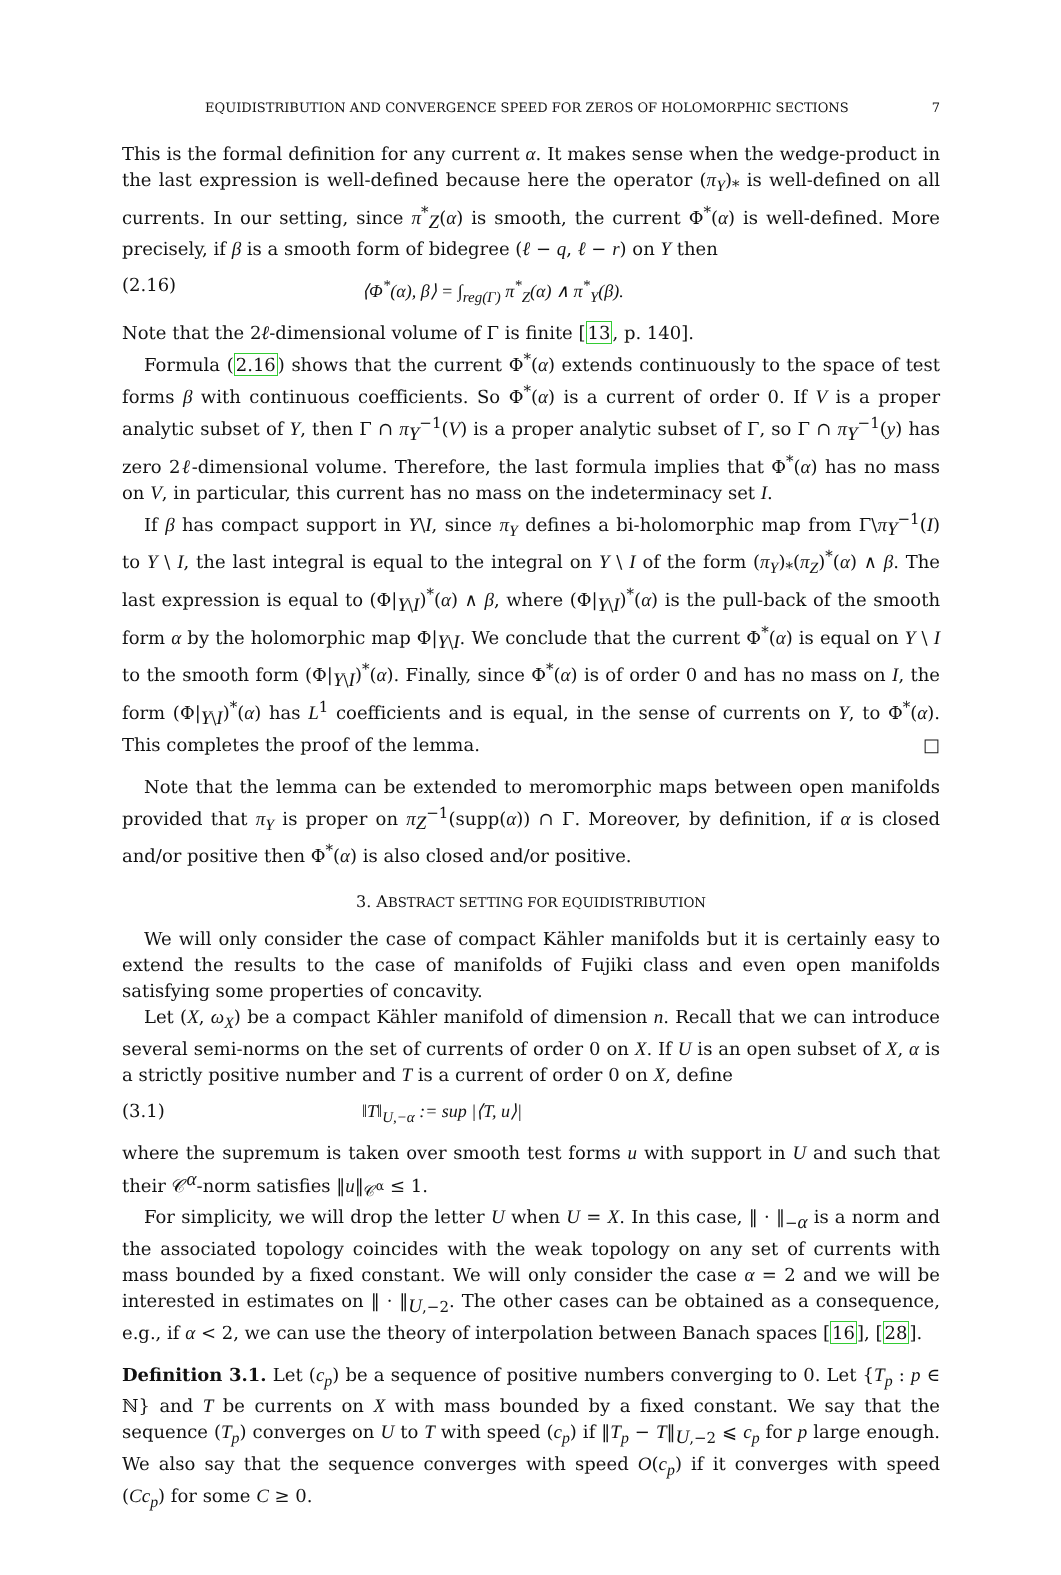EQUIDISTRIBUTION AND CONVERGENCE SPEED FOR ZEROS OF HOLOMORPHIC SECTIONS 7
This is the formal definition for any current α. It makes sense when the wedge-product in the last expression is well-defined because here the operator (π<sub>Y</sub>)<sub>*</sub> is well-defined on all currents. In our setting, since π<sup>*</sup><sub>Z</sub>(α) is smooth, the current Φ<sup>*</sup>(α) is well-defined. More precisely, if β is a smooth form of bidegree (ℓ − q, ℓ − r) on Y then
(2.16) ⟨Φ<sup>*</sup>(α), β⟩ = ∫<sub>reg(Γ)</sub> π<sup>*</sup><sub>Z</sub>(α) ∧ π<sup>*</sup><sub>Y</sub>(β).
Note that the 2ℓ-dimensional volume of Γ is finite [13, p. 140].
Formula (2.16) shows that the current Φ<sup>*</sup>(α) extends continuously to the space of test forms β with continuous coefficients. So Φ<sup>*</sup>(α) is a current of order 0. If V is a proper analytic subset of Y, then Γ ∩ π<sub>Y</sub><sup>−1</sup>(V) is a proper analytic subset of Γ, so Γ ∩ π<sub>Y</sub><sup>−1</sup>(y) has zero 2ℓ-dimensional volume. Therefore, the last formula implies that Φ<sup>*</sup>(α) has no mass on V, in particular, this current has no mass on the indeterminacy set I.
If β has compact support in Y\I, since π<sub>Y</sub> defines a bi-holomorphic map from Γ\π<sub>Y</sub><sup>−1</sup>(I) to Y \ I, the last integral is equal to the integral on Y \ I of the form (π<sub>Y</sub>)<sub>*</sub>(π<sub>Z</sub>)<sup>*</sup>(α) ∧ β. The last expression is equal to (Φ|<sub>Y\I</sub>)<sup>*</sup>(α) ∧ β, where (Φ|<sub>Y\I</sub>)<sup>*</sup>(α) is the pull-back of the smooth form α by the holomorphic map Φ|<sub>Y\I</sub>. We conclude that the current Φ<sup>*</sup>(α) is equal on Y \ I to the smooth form (Φ|<sub>Y\I</sub>)<sup>*</sup>(α). Finally, since Φ<sup>*</sup>(α) is of order 0 and has no mass on I, the form (Φ|<sub>Y\I</sub>)<sup>*</sup>(α) has L<sup>1</sup> coefficients and is equal, in the sense of currents on Y, to Φ<sup>*</sup>(α). This completes the proof of the lemma. □
Note that the lemma can be extended to meromorphic maps between open manifolds provided that π<sub>Y</sub> is proper on π<sub>Z</sub><sup>−1</sup>(supp(α)) ∩ Γ. Moreover, by definition, if α is closed and/or positive then Φ<sup>*</sup>(α) is also closed and/or positive.
3. ABSTRACT SETTING FOR EQUIDISTRIBUTION
We will only consider the case of compact Kähler manifolds but it is certainly easy to extend the results to the case of manifolds of Fujiki class and even open manifolds satisfying some properties of concavity.
Let (X, ω<sub>X</sub>) be a compact Kähler manifold of dimension n. Recall that we can introduce several semi-norms on the set of currents of order 0 on X. If U is an open subset of X, α is a strictly positive number and T is a current of order 0 on X, define
(3.1) ‖T‖<sub>U,−α</sub> := sup |⟨T, u⟩|
where the supremum is taken over smooth test forms u with support in U and such that their 𝒞<sup>α</sup>-norm satisfies ‖u‖<sub>𝒞<sup>α</sup></sub> ≤ 1.
For simplicity, we will drop the letter U when U = X. In this case, ‖ · ‖<sub>−α</sub> is a norm and the associated topology coincides with the weak topology on any set of currents with mass bounded by a fixed constant. We will only consider the case α = 2 and we will be interested in estimates on ‖ · ‖<sub>U,−2</sub>. The other cases can be obtained as a consequence, e.g., if α < 2, we can use the theory of interpolation between Banach spaces [16], [28].
Definition 3.1. Let (c<sub>p</sub>) be a sequence of positive numbers converging to 0. Let {T<sub>p</sub> : p ∈ ℕ} and T be currents on X with mass bounded by a fixed constant. We say that the sequence (T<sub>p</sub>) converges on U to T with speed (c<sub>p</sub>) if ‖T<sub>p</sub> − T‖<sub>U,−2</sub> ⩽ c<sub>p</sub> for p large enough. We also say that the sequence converges with speed O(c<sub>p</sub>) if it converges with speed (Cc<sub>p</sub>) for some C ≥ 0.